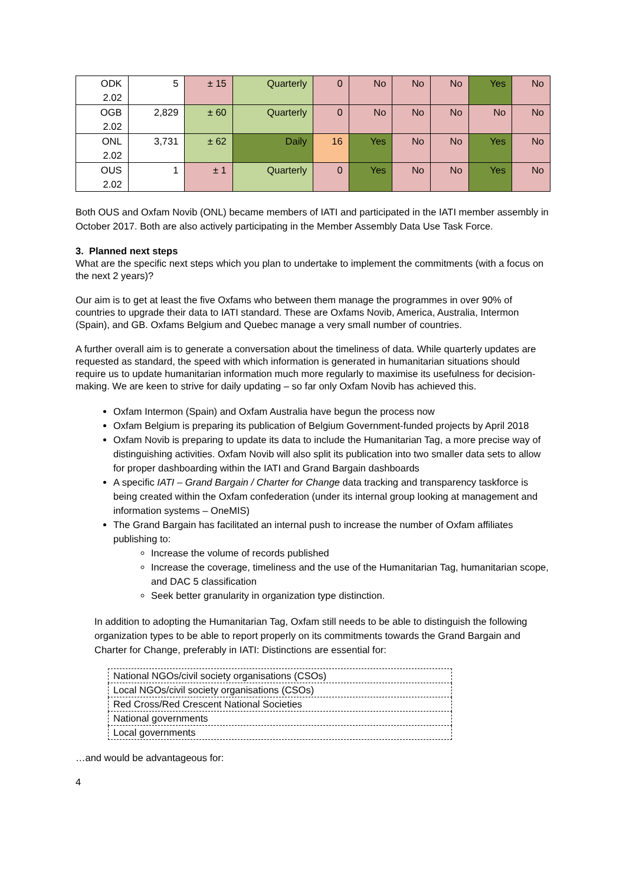| ODK 2.02 | 5 | ± 15 | Quarterly | 0 | No | No | No | Yes | No |
| OGB 2.02 | 2,829 | ± 60 | Quarterly | 0 | No | No | No | No | No |
| ONL 2.02 | 3,731 | ± 62 | Daily | 16 | Yes | No | No | Yes | No |
| OUS 2.02 | 1 | ± 1 | Quarterly | 0 | Yes | No | No | Yes | No |
Both OUS and Oxfam Novib (ONL) became members of IATI and participated in the IATI member assembly in October 2017. Both are also actively participating in the Member Assembly Data Use Task Force.
3. Planned next steps
What are the specific next steps which you plan to undertake to implement the commitments (with a focus on the next 2 years)?
Our aim is to get at least the five Oxfams who between them manage the programmes in over 90% of countries to upgrade their data to IATI standard. These are Oxfams Novib, America, Australia, Intermon (Spain), and GB. Oxfams Belgium and Quebec manage a very small number of countries.
A further overall aim is to generate a conversation about the timeliness of data. While quarterly updates are requested as standard, the speed with which information is generated in humanitarian situations should require us to update humanitarian information much more regularly to maximise its usefulness for decision-making. We are keen to strive for daily updating – so far only Oxfam Novib has achieved this.
Oxfam Intermon (Spain) and Oxfam Australia have begun the process now
Oxfam Belgium is preparing its publication of Belgium Government-funded projects by April 2018
Oxfam Novib is preparing to update its data to include the Humanitarian Tag, a more precise way of distinguishing activities. Oxfam Novib will also split its publication into two smaller data sets to allow for proper dashboarding within the IATI and Grand Bargain dashboards
A specific IATI – Grand Bargain / Charter for Change data tracking and transparency taskforce is being created within the Oxfam confederation (under its internal group looking at management and information systems – OneMIS)
The Grand Bargain has facilitated an internal push to increase the number of Oxfam affiliates publishing to:
Increase the volume of records published
Increase the coverage, timeliness and the use of the Humanitarian Tag, humanitarian scope, and DAC 5 classification
Seek better granularity in organization type distinction.
In addition to adopting the Humanitarian Tag, Oxfam still needs to be able to distinguish the following organization types to be able to report properly on its commitments towards the Grand Bargain and Charter for Change, preferably in IATI: Distinctions are essential for:
| National NGOs/civil society organisations (CSOs) |
| Local NGOs/civil society organisations (CSOs) |
| Red Cross/Red Crescent National Societies |
| National governments |
| Local governments |
…and would be advantageous for:
4